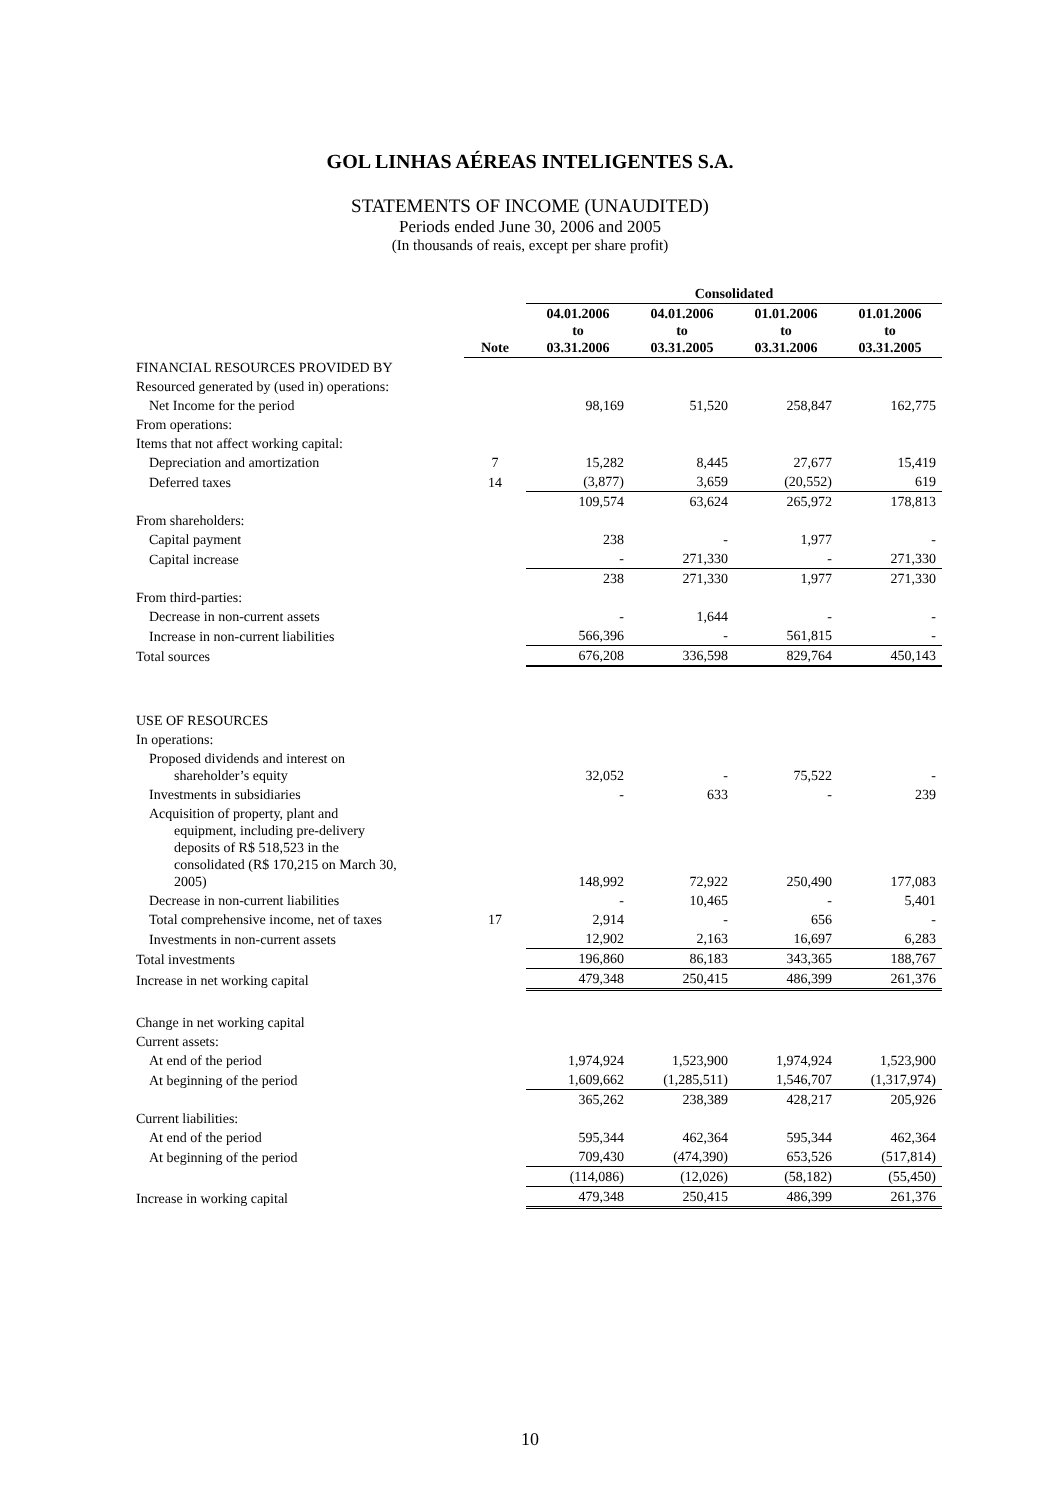GOL LINHAS AÉREAS INTELIGENTES S.A.
STATEMENTS OF INCOME (UNAUDITED)
Periods ended June 30, 2006 and 2005
(In thousands of reais, except per share profit)
| | | Consolidated | | | |
| --- | --- | --- | --- | --- | --- |
| | Note | 04.01.2006 to 03.31.2006 | 04.01.2006 to 03.31.2005 | 01.01.2006 to 03.31.2006 | 01.01.2006 to 03.31.2005 |
| FINANCIAL RESOURCES PROVIDED BY | | | | | |
| Resourced generated by (used in) operations: | | | | | |
| Net Income for the period | | 98,169 | 51,520 | 258,847 | 162,775 |
| From operations: | | | | | |
| Items that not affect working capital: | | | | | |
| Depreciation and amortization | 7 | 15,282 | 8,445 | 27,677 | 15,419 |
| Deferred taxes | 14 | (3,877) | 3,659 | (20,552) | 619 |
| | | 109,574 | 63,624 | 265,972 | 178,813 |
| From shareholders: | | | | | |
| Capital payment | | 238 | - | 1,977 | - |
| Capital increase | | - | 271,330 | - | 271,330 |
| | | 238 | 271,330 | 1,977 | 271,330 |
| From third-parties: | | | | | |
| Decrease in non-current assets | | - | 1,644 | - | - |
| Increase in non-current liabilities | | 566,396 | - | 561,815 | - |
| Total sources | | 676,208 | 336,598 | 829,764 | 450,143 |
| USE OF RESOURCES | | | | | |
| In operations: | | | | | |
| Proposed dividends and interest on shareholder’s equity | | 32,052 | - | 75,522 | - |
| Investments in subsidiaries | | - | 633 | - | 239 |
| Acquisition of property, plant and equipment, including pre-delivery deposits of R$ 518,523 in the consolidated (R$ 170,215 on March 30, 2005) | | 148,992 | 72,922 | 250,490 | 177,083 |
| Decrease in non-current liabilities | | - | 10,465 | - | 5,401 |
| Total comprehensive income, net of taxes | 17 | 2,914 | - | 656 | - |
| Investments in non-current assets | | 12,902 | 2,163 | 16,697 | 6,283 |
| Total investments | | 196,860 | 86,183 | 343,365 | 188,767 |
| Increase in net working capital | | 479,348 | 250,415 | 486,399 | 261,376 |
| Change in net working capital | | | | | |
| Current assets: | | | | | |
| At end of the period | | 1,974,924 | 1,523,900 | 1,974,924 | 1,523,900 |
| At beginning of the period | | 1,609,662 | (1,285,511) | 1,546,707 | (1,317,974) |
| | | 365,262 | 238,389 | 428,217 | 205,926 |
| Current liabilities: | | | | | |
| At end of the period | | 595,344 | 462,364 | 595,344 | 462,364 |
| At beginning of the period | | 709,430 | (474,390) | 653,526 | (517,814) |
| | | (114,086) | (12,026) | (58,182) | (55,450) |
| Increase in working capital | | 479,348 | 250,415 | 486,399 | 261,376 |
10